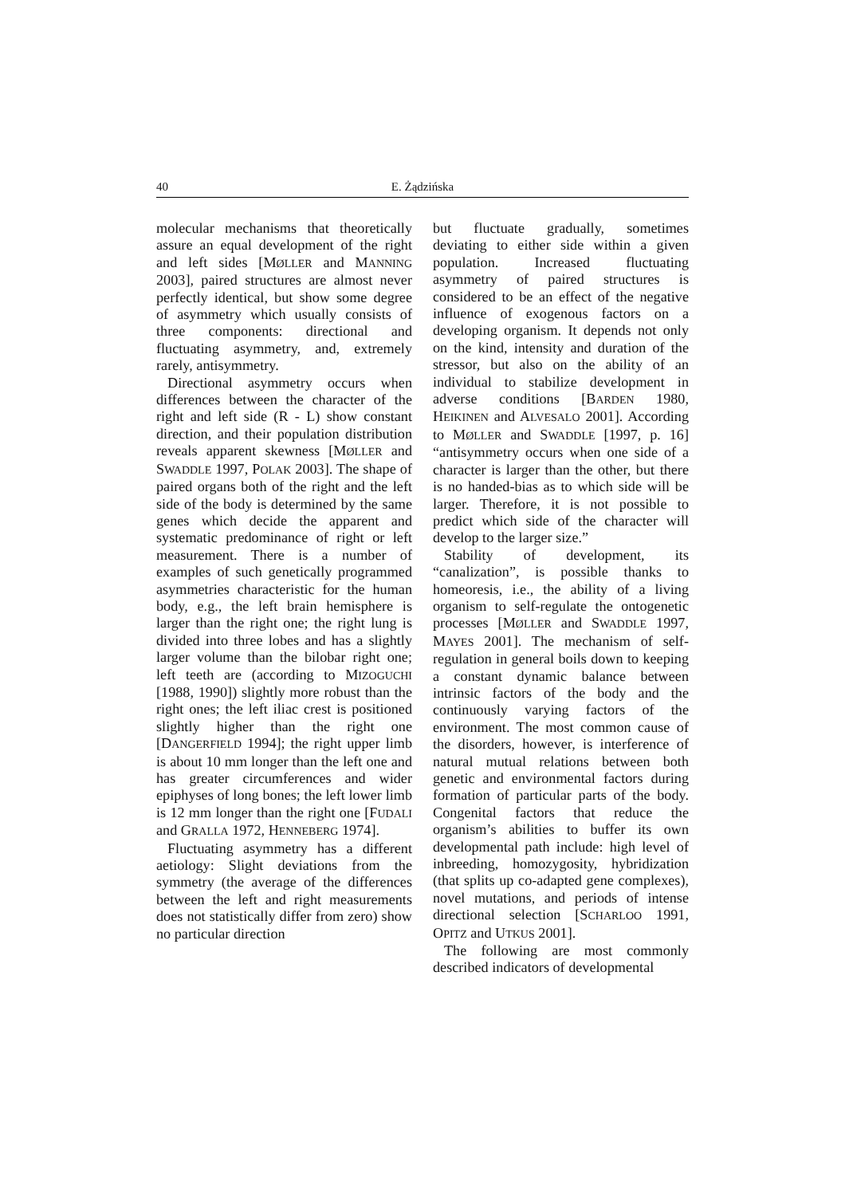40 E. Żądzińska
molecular mechanisms that theoretically assure an equal development of the right and left sides [MØLLER and MANNING 2003], paired structures are almost never perfectly identical, but show some degree of asymmetry which usually consists of three components: directional and fluctuating asymmetry, and, extremely rarely, antisymmetry.
Directional asymmetry occurs when differences between the character of the right and left side (R - L) show constant direction, and their population distribution reveals apparent skewness [MØLLER and SWADDLE 1997, POLAK 2003]. The shape of paired organs both of the right and the left side of the body is determined by the same genes which decide the apparent and systematic predominance of right or left measurement. There is a number of examples of such genetically programmed asymmetries characteristic for the human body, e.g., the left brain hemisphere is larger than the right one; the right lung is divided into three lobes and has a slightly larger volume than the bilobar right one; left teeth are (according to MIZOGUCHI [1988, 1990]) slightly more robust than the right ones; the left iliac crest is positioned slightly higher than the right one [DANGERFIELD 1994]; the right upper limb is about 10 mm longer than the left one and has greater circumferences and wider epiphyses of long bones; the left lower limb is 12 mm longer than the right one [FUDALI and GRALLA 1972, HENNEBERG 1974].
Fluctuating asymmetry has a different aetiology: Slight deviations from the symmetry (the average of the differences between the left and right measurements does not statistically differ from zero) show no particular direction
but fluctuate gradually, sometimes deviating to either side within a given population. Increased fluctuating asymmetry of paired structures is considered to be an effect of the negative influence of exogenous factors on a developing organism. It depends not only on the kind, intensity and duration of the stressor, but also on the ability of an individual to stabilize development in adverse conditions [BARDEN 1980, HEIKINEN and ALVESALO 2001]. According to MØLLER and SWADDLE [1997, p. 16] “antisymmetry occurs when one side of a character is larger than the other, but there is no handed-bias as to which side will be larger. Therefore, it is not possible to predict which side of the character will develop to the larger size.”
Stability of development, its “canalization”, is possible thanks to homeoresis, i.e., the ability of a living organism to self-regulate the ontogenetic processes [MØLLER and SWADDLE 1997, MAYES 2001]. The mechanism of self-regulation in general boils down to keeping a constant dynamic balance between intrinsic factors of the body and the continuously varying factors of the environment. The most common cause of the disorders, however, is interference of natural mutual relations between both genetic and environmental factors during formation of particular parts of the body. Congenital factors that reduce the organism’s abilities to buffer its own developmental path include: high level of inbreeding, homozygosity, hybridization (that splits up co-adapted gene complexes), novel mutations, and periods of intense directional selection [SCHARLOO 1991, OPITZ and UTKUS 2001].
The following are most commonly described indicators of developmental